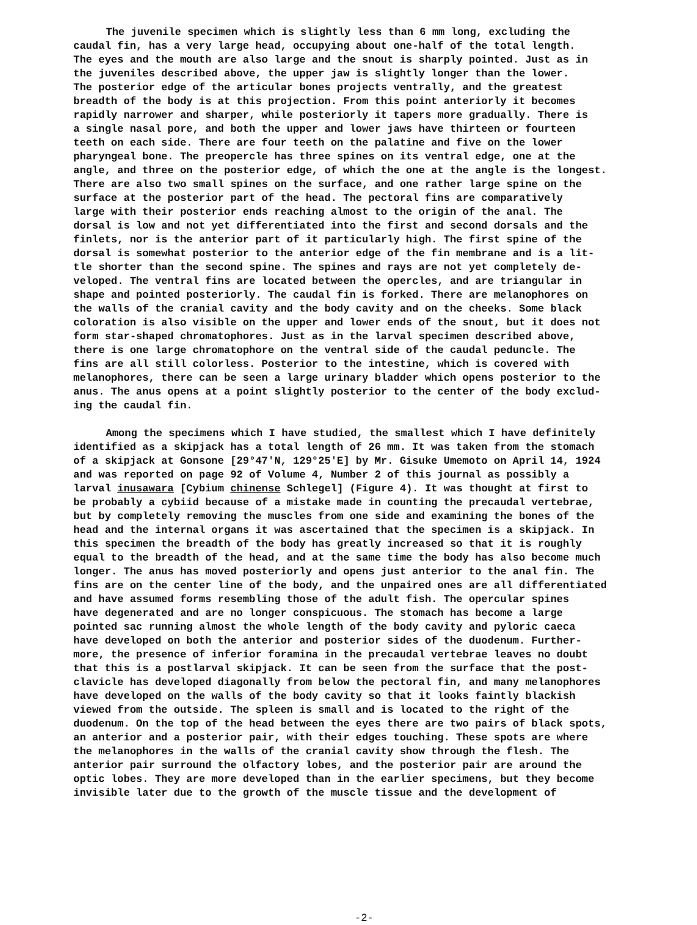The juvenile specimen which is slightly less than 6 mm long, excluding the caudal fin, has a very large head, occupying about one-half of the total length. The eyes and the mouth are also large and the snout is sharply pointed. Just as in the juveniles described above, the upper jaw is slightly longer than the lower. The posterior edge of the articular bones projects ventrally, and the greatest breadth of the body is at this projection. From this point anteriorly it becomes rapidly narrower and sharper, while posteriorly it tapers more gradually. There is a single nasal pore, and both the upper and lower jaws have thirteen or fourteen teeth on each side. There are four teeth on the palatine and five on the lower pharyngeal bone. The preopercle has three spines on its ventral edge, one at the angle, and three on the posterior edge, of which the one at the angle is the longest. There are also two small spines on the surface, and one rather large spine on the surface at the posterior part of the head. The pectoral fins are comparatively large with their posterior ends reaching almost to the origin of the anal. The dorsal is low and not yet differentiated into the first and second dorsals and the finlets, nor is the anterior part of it particularly high. The first spine of the dorsal is somewhat posterior to the anterior edge of the fin membrane and is a lit- tle shorter than the second spine. The spines and rays are not yet completely de- veloped. The ventral fins are located between the opercles, and are triangular in shape and pointed posteriorly. The caudal fin is forked. There are melanophores on the walls of the cranial cavity and the body cavity and on the cheeks. Some black coloration is also visible on the upper and lower ends of the snout, but it does not form star-shaped chromatophores. Just as in the larval specimen described above, there is one large chromatophore on the ventral side of the caudal peduncle. The fins are all still colorless. Posterior to the intestine, which is covered with melanophores, there can be seen a large urinary bladder which opens posterior to the anus. The anus opens at a point slightly posterior to the center of the body exclud- ing the caudal fin.
Among the specimens which I have studied, the smallest which I have definitely identified as a skipjack has a total length of 26 mm. It was taken from the stomach of a skipjack at Gonsone [29°47'N, 129°25'E] by Mr. Gisuke Umemoto on April 14, 1924 and was reported on page 92 of Volume 4, Number 2 of this journal as possibly a larval inusawara [Cybium chinense Schlegel] (Figure 4). It was thought at first to be probably a cybiid because of a mistake made in counting the precaudal vertebrae, but by completely removing the muscles from one side and examining the bones of the head and the internal organs it was ascertained that the specimen is a skipjack. In this specimen the breadth of the body has greatly increased so that it is roughly equal to the breadth of the head, and at the same time the body has also become much longer. The anus has moved posteriorly and opens just anterior to the anal fin. The fins are on the center line of the body, and the unpaired ones are all differentiated and have assumed forms resembling those of the adult fish. The opercular spines have degenerated and are no longer conspicuous. The stomach has become a large pointed sac running almost the whole length of the body cavity and pyloric caeca have developed on both the anterior and posterior sides of the duodenum. Further- more, the presence of inferior foramina in the precaudal vertebrae leaves no doubt that this is a postlarval skipjack. It can be seen from the surface that the post- clavicle has developed diagonally from below the pectoral fin, and many melanophores have developed on the walls of the body cavity so that it looks faintly blackish viewed from the outside. The spleen is small and is located to the right of the duodenum. On the top of the head between the eyes there are two pairs of black spots, an anterior and a posterior pair, with their edges touching. These spots are where the melanophores in the walls of the cranial cavity show through the flesh. The anterior pair surround the olfactory lobes, and the posterior pair are around the optic lobes. They are more developed than in the earlier specimens, but they become invisible later due to the growth of the muscle tissue and the development of
-2-